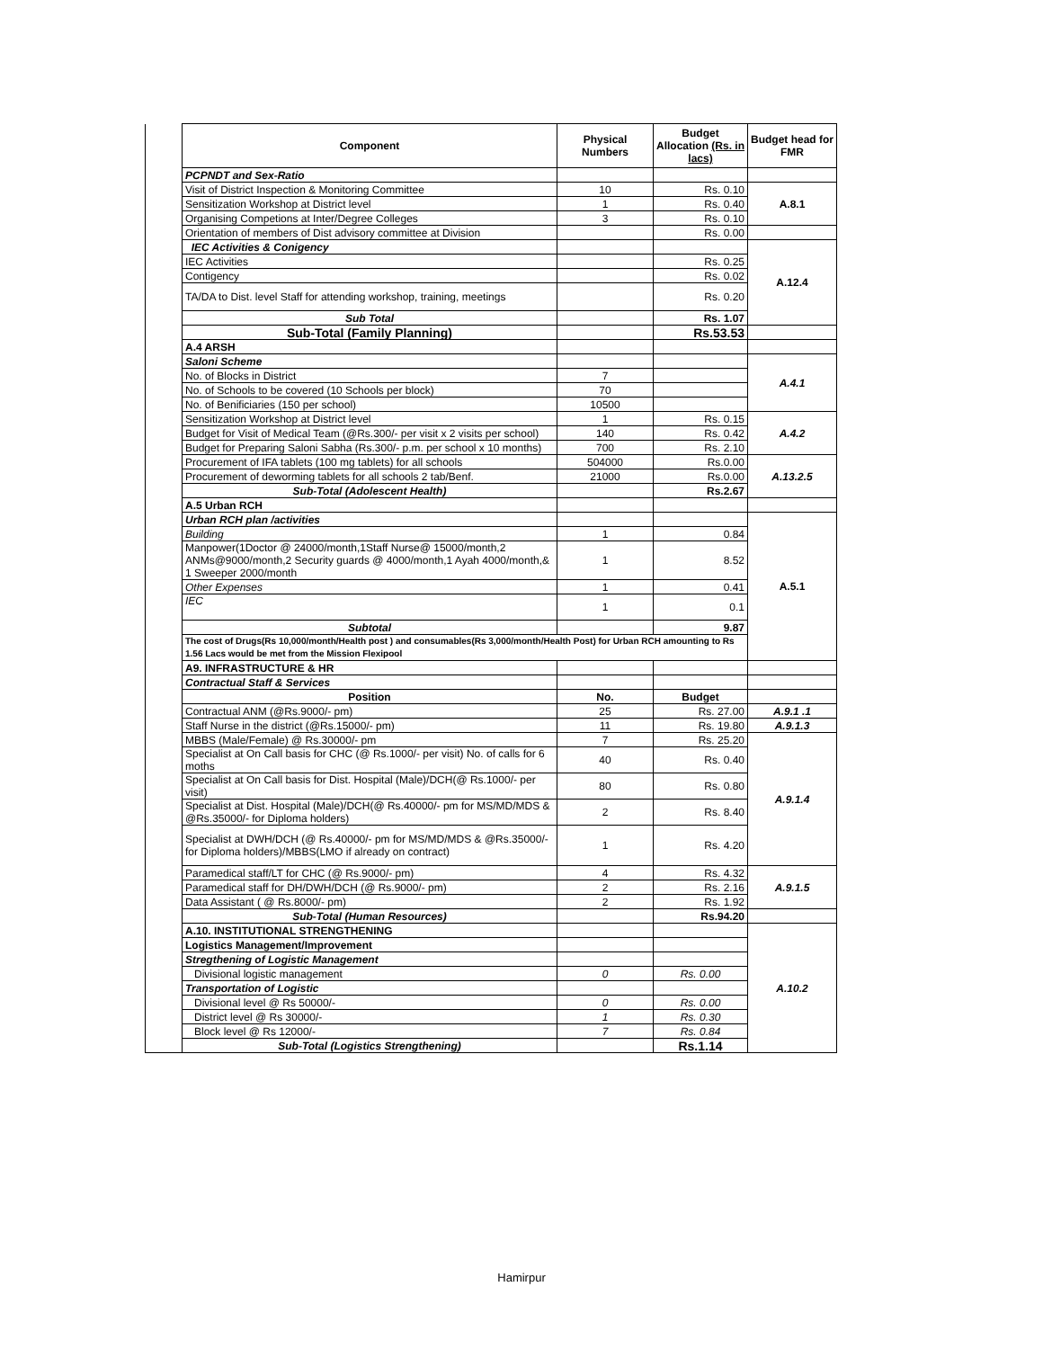| | Component | Physical Numbers | Budget Allocation (Rs. in lacs) | Budget head for FMR |
| --- | --- | --- | --- | --- |
| | PCPNDT and Sex-Ratio | | | |
| | Visit of District Inspection & Monitoring Committee | 10 | Rs. 0.10 | A.8.1 |
| | Sensitization Workshop at District level | 1 | Rs. 0.40 | |
| | Organising Competions at Inter/Degree Colleges | 3 | Rs. 0.10 | |
| | Orientation of members of Dist advisory committee at Division | | Rs. 0.00 | |
| | IEC Activities & Conigency | | | A.12.4 |
| | IEC Activities | | Rs. 0.25 | |
| | Contigency | | Rs. 0.02 | |
| | TA/DA to Dist. level Staff for attending workshop, training, meetings | | Rs. 0.20 | |
| | Sub Total | | Rs. 1.07 | |
| | Sub-Total (Family Planning) | | Rs.53.53 | |
| | A.4 ARSH | | | |
| | Saloni Scheme | | | A.4.1 |
| | No. of Blocks in District | 7 | | |
| | No. of Schools to be covered (10 Schools per block) | 70 | | |
| | No. of Benificiaries (150 per school) | 10500 | | |
| | Sensitization Workshop at District level | 1 | Rs. 0.15 | A.4.2 |
| | Budget for Visit of Medical Team (@Rs.300/- per visit x 2 visits per school) | 140 | Rs. 0.42 | |
| | Budget for Preparing Saloni Sabha (Rs.300/- p.m. per school x 10 months) | 700 | Rs. 2.10 | |
| | Procurement of IFA tablets (100 mg tablets) for all schools | 504000 | Rs.0.00 | A.13.2.5 |
| | Procurement of deworming tablets for all schools 2 tab/Benf. | 21000 | Rs.0.00 | |
| | Sub-Total (Adolescent Health) | | Rs.2.67 | |
| | A.5 Urban RCH | | | |
| | Urban RCH plan /activities | | | A.5.1 |
| | Building | 1 | 0.84 | |
| | Manpower(1Doctor @ 24000/month,1Staff Nurse@ 15000/month,2 ANMs@9000/month,2 Security guards @ 4000/month,1 Ayah 4000/month,& 1 Sweeper 2000/month | 1 | 8.52 | |
| | Other Expenses | 1 | 0.41 | |
| | IEC | 1 | 0.1 | |
| | Subtotal | | 9.87 | |
| | The cost of Drugs(Rs 10,000/month/Health post ) and consumables(Rs 3,000/month/Health Post) for Urban RCH amounting to Rs 1.56 Lacs would be met from the Mission Flexipool | | | |
| | A9. INFRASTRUCTURE & HR | | | |
| | Contractual Staff & Services | | | |
| | Position | No. | Budget | |
| | Contractual ANM (@Rs.9000/- pm) | 25 | Rs. 27.00 | A.9.1 .1 |
| | Staff Nurse in the district (@Rs.15000/- pm) | 11 | Rs. 19.80 | A.9.1.3 |
| | MBBS (Male/Female) @ Rs.30000/- pm | 7 | Rs. 25.20 | A.9.1.4 |
| | Specialist at On Call basis for CHC (@ Rs.1000/- per visit) No. of calls for 6 moths | 40 | Rs. 0.40 | |
| | Specialist at On Call basis for Dist. Hospital (Male)/DCH(@ Rs.1000/- per visit) | 80 | Rs. 0.80 | |
| | Specialist at Dist. Hospital (Male)/DCH(@ Rs.40000/- pm for MS/MD/MDS & @Rs.35000/- for Diploma holders) | 2 | Rs. 8.40 | |
| | Specialist at DWH/DCH (@ Rs.40000/- pm for MS/MD/MDS & @Rs.35000/- for Diploma holders)/MBBS(LMO if already on contract) | 1 | Rs. 4.20 | |
| | Paramedical staff/LT for CHC (@ Rs.9000/- pm) | 4 | Rs. 4.32 | A.9.1.5 |
| | Paramedical staff for DH/DWH/DCH (@ Rs.9000/- pm) | 2 | Rs. 2.16 | |
| | Data Assistant ( @ Rs.8000/- pm) | 2 | Rs. 1.92 | |
| | Sub-Total (Human Resources) | | Rs.94.20 | |
| | A.10. INSTITUTIONAL STRENGTHENING | | | A.10.2 |
| | Logistics Management/Improvement | | | |
| | Stregthening of Logistic Management | | | |
| | Divisional logistic management | 0 | Rs. 0.00 | |
| | Transportation of Logistic | | | |
| | Divisional level @ Rs 50000/- | 0 | Rs. 0.00 | |
| | District level @ Rs 30000/- | 1 | Rs. 0.30 | |
| | Block level @ Rs 12000/- | 7 | Rs. 0.84 | |
| | Sub-Total (Logistics Strengthening) | | Rs.1.14 | |
Hamirpur